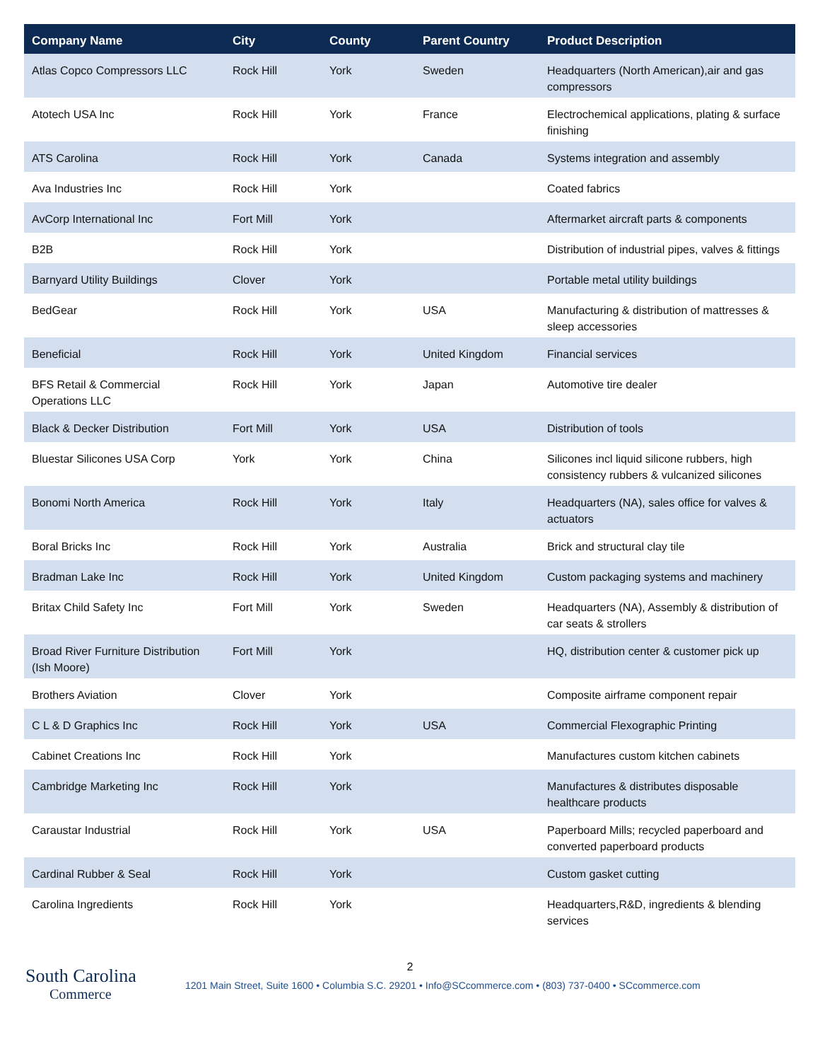| Company Name | City | County | Parent Country | Product Description |
| --- | --- | --- | --- | --- |
| Atlas Copco Compressors LLC | Rock Hill | York | Sweden | Headquarters (North American),air and gas compressors |
| Atotech USA Inc | Rock Hill | York | France | Electrochemical applications, plating & surface finishing |
| ATS Carolina | Rock Hill | York | Canada | Systems integration and assembly |
| Ava Industries Inc | Rock Hill | York | | Coated fabrics |
| AvCorp International Inc | Fort Mill | York | | Aftermarket aircraft parts & components |
| B2B | Rock Hill | York | | Distribution of industrial pipes, valves & fittings |
| Barnyard Utility Buildings | Clover | York | | Portable metal utility buildings |
| BedGear | Rock Hill | York | USA | Manufacturing & distribution of mattresses & sleep accessories |
| Beneficial | Rock Hill | York | United Kingdom | Financial services |
| BFS Retail & Commercial Operations LLC | Rock Hill | York | Japan | Automotive tire dealer |
| Black & Decker Distribution | Fort Mill | York | USA | Distribution of tools |
| Bluestar Silicones USA Corp | York | York | China | Silicones incl liquid silicone rubbers, high consistency rubbers & vulcanized silicones |
| Bonomi North America | Rock Hill | York | Italy | Headquarters (NA), sales office for valves & actuators |
| Boral Bricks Inc | Rock Hill | York | Australia | Brick and structural clay tile |
| Bradman Lake Inc | Rock Hill | York | United Kingdom | Custom packaging systems and machinery |
| Britax Child Safety Inc | Fort Mill | York | Sweden | Headquarters (NA), Assembly & distribution of car seats & strollers |
| Broad River Furniture Distribution (Ish Moore) | Fort Mill | York | | HQ, distribution center & customer pick up |
| Brothers Aviation | Clover | York | | Composite airframe component repair |
| C L & D Graphics Inc | Rock Hill | York | USA | Commercial Flexographic Printing |
| Cabinet Creations Inc | Rock Hill | York | | Manufactures custom kitchen cabinets |
| Cambridge Marketing Inc | Rock Hill | York | | Manufactures & distributes disposable healthcare products |
| Caraustar Industrial | Rock Hill | York | USA | Paperboard Mills; recycled paperboard and converted paperboard products |
| Cardinal Rubber & Seal | Rock Hill | York | | Custom gasket cutting |
| Carolina Ingredients | Rock Hill | York | | Headquarters,R&D, ingredients & blending services |
2
South Carolina
Commerce
1201 Main Street, Suite 1600 • Columbia S.C. 29201 • Info@SCcommerce.com • (803) 737-0400 • SCcommerce.com